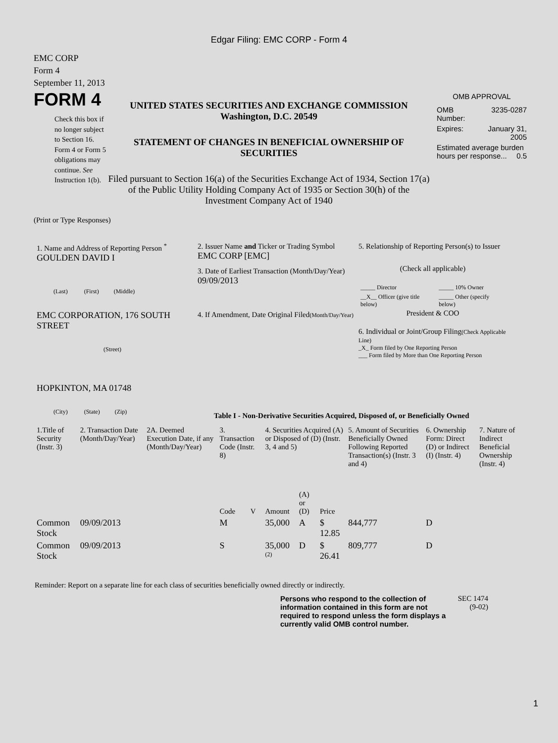Edgar Filing: EMC CORP - Form 4
EMC CORP
Form 4
September 11, 2013
FORM 4
Check this box if no longer subject to Section 16. Form 4 or Form 5 obligations may continue. See Instruction 1(b).
UNITED STATES SECURITIES AND EXCHANGE COMMISSION
Washington, D.C. 20549
STATEMENT OF CHANGES IN BENEFICIAL OWNERSHIP OF SECURITIES
Filed pursuant to Section 16(a) of the Securities Exchange Act of 1934, Section 17(a) of the Public Utility Holding Company Act of 1935 or Section 30(h) of the Investment Company Act of 1940
OMB APPROVAL
| OMB Number: | 3235-0287 |
| Expires: | January 31, 2005 |
| Estimated average burden hours per response... 0.5 | |
(Print or Type Responses)
1. Name and Address of Reporting Person <sup>*</sup>
GOULDEN DAVID I
(Last) (First) (Middle)
EMC CORPORATION, 176 SOUTH STREET
(Street)
HOPKINTON, MA 01748
(City) (State) (Zip)
2. Issuer Name and Ticker or Trading Symbol
EMC CORP [EMC]
3. Date of Earliest Transaction (Month/Day/Year)
09/09/2013
4. If Amendment, Date Original Filed(Month/Day/Year)
5. Relationship of Reporting Person(s) to Issuer
(Check all applicable)
| _____ Director | _____ 10% Owner |
| __X__ Officer (give title below) | _____ Other (specify below) |
President & COO
6. Individual or Joint/Group Filing(Check Applicable Line)
_X_ Form filed by One Reporting Person
___ Form filed by More than One Reporting Person
Table I - Non-Derivative Securities Acquired, Disposed of, or Beneficially Owned
| 1.Title of Security (Instr. 3) | 2. Transaction Date (Month/Day/Year) | 2A. Deemed Execution Date, if any (Month/Day/Year) | 3. Transaction Code (Instr. 8) | | 4. Securities Acquired (A) or Disposed of (D) (Instr. 3, 4 and 5) | | | 5. Amount of Securities Beneficially Owned Following Reported Transaction(s) (Instr. 3 and 4) | 6. Ownership Form: Direct (D) or Indirect (I) (Instr. 4) | 7. Nature of Indirect Beneficial Ownership (Instr. 4) |
| --- | --- | --- | --- | --- | --- | --- | --- | --- | --- | --- |
| | | | Code | V | Amount | (A) or (D) | Price | | | |
| Common Stock | 09/09/2013 | | M | | 35,000 | A | $ 12.85 | 844,777 | D | |
| Common Stock | 09/09/2013 | | S | | 35,000 <sup>(2)</sup> | D | $ 26.41 | 809,777 | D | |
Reminder: Report on a separate line for each class of securities beneficially owned directly or indirectly.
Persons who respond to the collection of information contained in this form are not required to respond unless the form displays a currently valid OMB control number.
SEC 1474 (9-02)
1